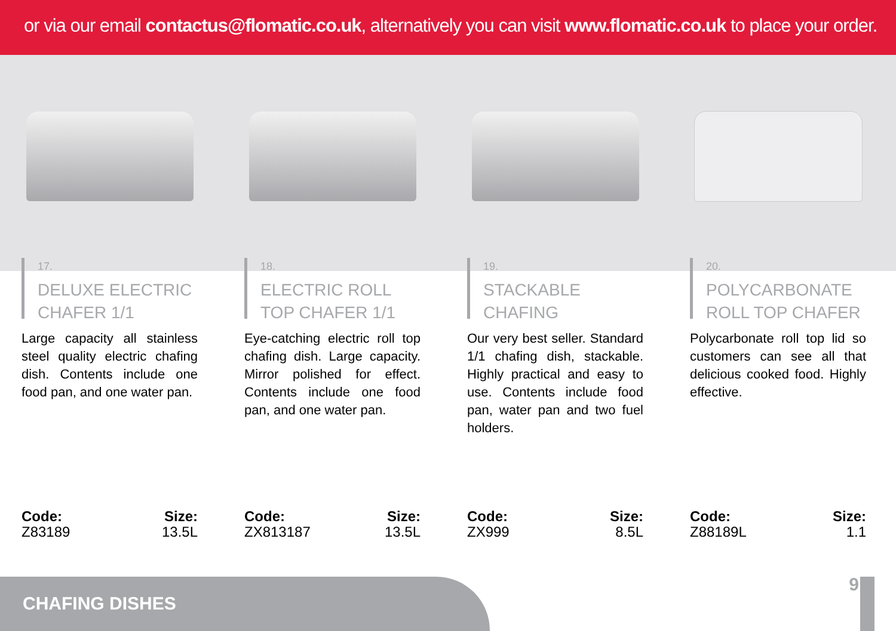or via our email contactus@flomatic.co.uk, alternatively you can visit www.flomatic.co.uk to place your order.
17.
DELUXE ELECTRIC CHAFER 1/1
Large capacity all stainless steel quality electric chafing dish. Contents include one food pan, and one water pan.
Code:
Z83189
Size:
13.5L
18.
ELECTRIC ROLL TOP CHAFER 1/1
Eye-catching electric roll top chafing dish. Large capacity. Mirror polished for effect. Contents include one food pan, and one water pan.
Code:
ZX813187
Size:
13.5L
19.
STACKABLE CHAFING
Our very best seller. Standard 1/1 chafing dish, stackable. Highly practical and easy to use. Contents include food pan, water pan and two fuel holders.
Code:
ZX999
Size:
8.5L
20.
POLYCARBONATE ROLL TOP CHAFER
Polycarbonate roll top lid so customers can see all that delicious cooked food. Highly effective.
Code:
Z88189L
Size:
1.1
CHAFING DISHES 9